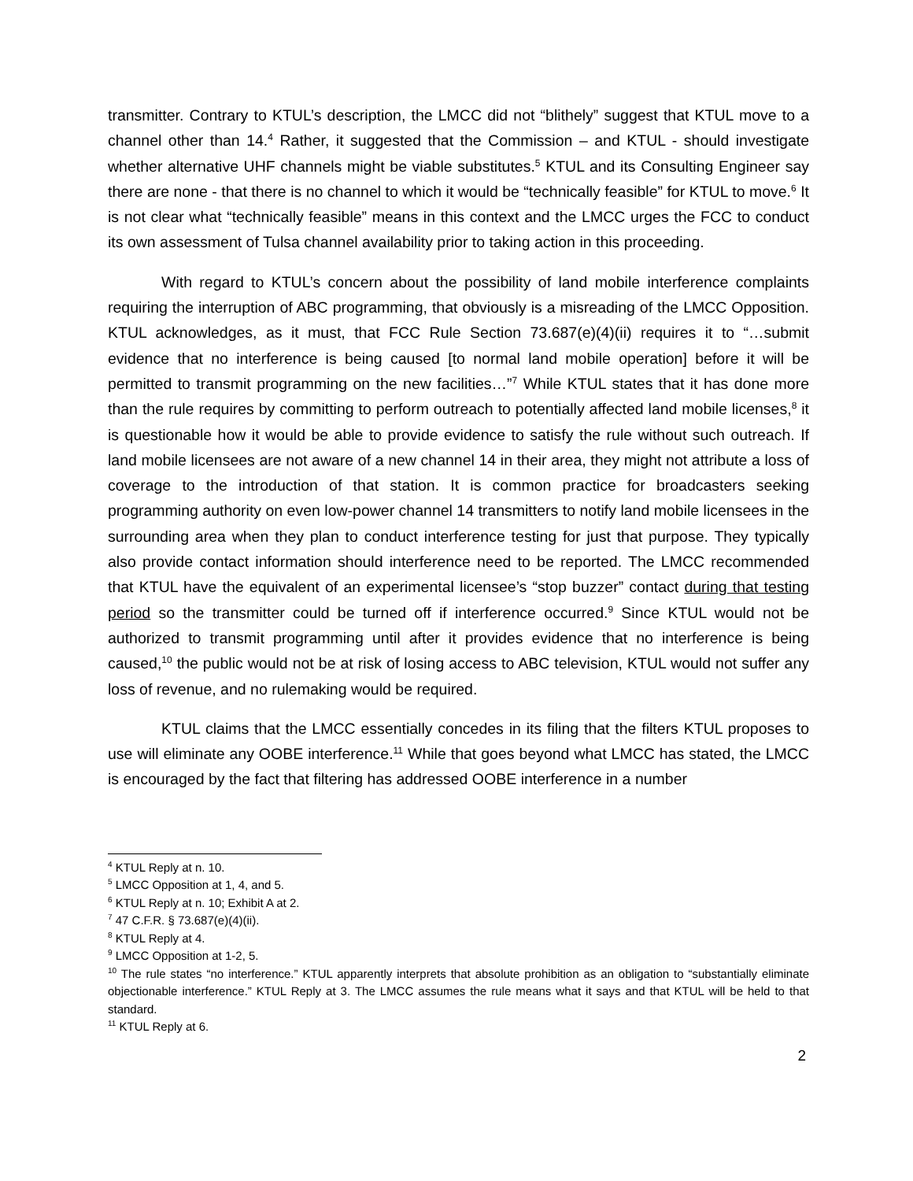transmitter. Contrary to KTUL’s description, the LMCC did not “blithely” suggest that KTUL move to a channel other than 14.<sup>4</sup> Rather, it suggested that the Commission – and KTUL - should investigate whether alternative UHF channels might be viable substitutes.<sup>5</sup> KTUL and its Consulting Engineer say there are none - that there is no channel to which it would be “technically feasible” for KTUL to move.<sup>6</sup> It is not clear what “technically feasible” means in this context and the LMCC urges the FCC to conduct its own assessment of Tulsa channel availability prior to taking action in this proceeding.
With regard to KTUL’s concern about the possibility of land mobile interference complaints requiring the interruption of ABC programming, that obviously is a misreading of the LMCC Opposition. KTUL acknowledges, as it must, that FCC Rule Section 73.687(e)(4)(ii) requires it to “…submit evidence that no interference is being caused [to normal land mobile operation] before it will be permitted to transmit programming on the new facilities…”<sup>7</sup> While KTUL states that it has done more than the rule requires by committing to perform outreach to potentially affected land mobile licenses,<sup>8</sup> it is questionable how it would be able to provide evidence to satisfy the rule without such outreach. If land mobile licensees are not aware of a new channel 14 in their area, they might not attribute a loss of coverage to the introduction of that station. It is common practice for broadcasters seeking programming authority on even low-power channel 14 transmitters to notify land mobile licensees in the surrounding area when they plan to conduct interference testing for just that purpose. They typically also provide contact information should interference need to be reported. The LMCC recommended that KTUL have the equivalent of an experimental licensee’s “stop buzzer” contact during that testing period so the transmitter could be turned off if interference occurred.<sup>9</sup> Since KTUL would not be authorized to transmit programming until after it provides evidence that no interference is being caused,<sup>10</sup> the public would not be at risk of losing access to ABC television, KTUL would not suffer any loss of revenue, and no rulemaking would be required.
KTUL claims that the LMCC essentially concedes in its filing that the filters KTUL proposes to use will eliminate any OOBE interference.<sup>11</sup> While that goes beyond what LMCC has stated, the LMCC is encouraged by the fact that filtering has addressed OOBE interference in a number
<sup>4</sup> KTUL Reply at n. 10.
<sup>5</sup> LMCC Opposition at 1, 4, and 5.
<sup>6</sup> KTUL Reply at n. 10; Exhibit A at 2.
<sup>7</sup> 47 C.F.R. § 73.687(e)(4)(ii).
<sup>8</sup> KTUL Reply at 4.
<sup>9</sup> LMCC Opposition at 1-2, 5.
<sup>10</sup> The rule states “no interference.” KTUL apparently interprets that absolute prohibition as an obligation to “substantially eliminate objectionable interference.” KTUL Reply at 3. The LMCC assumes the rule means what it says and that KTUL will be held to that standard.
<sup>11</sup> KTUL Reply at 6.
2